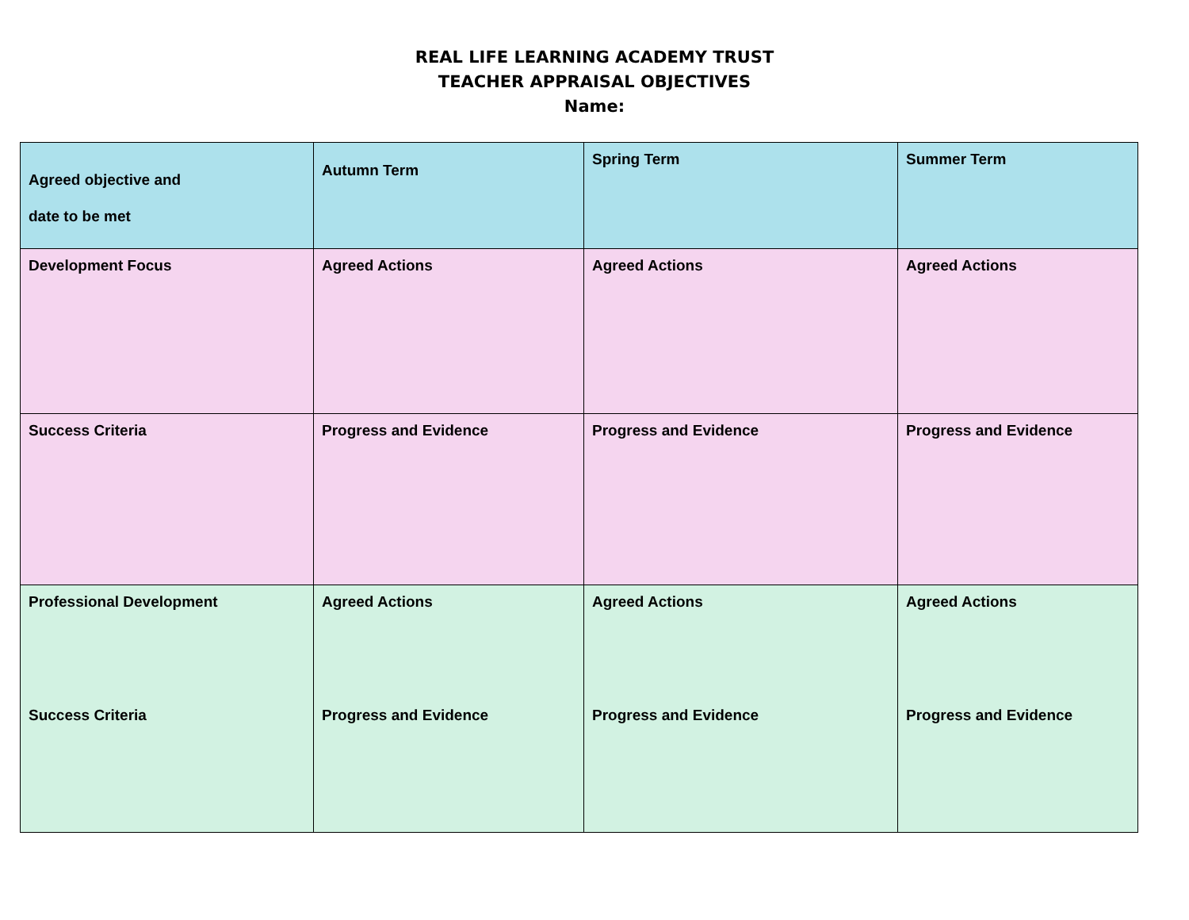REAL LIFE LEARNING ACADEMY TRUST
TEACHER APPRAISAL OBJECTIVES
Name:
| Agreed objective and date to be met | Autumn Term | Spring Term | Summer Term |
| Development Focus | Agreed Actions | Agreed Actions | Agreed Actions |
| Success Criteria | Progress and Evidence | Progress and Evidence | Progress and Evidence |
| Professional Development Success Criteria | Agreed Actions Progress and Evidence | Agreed Actions Progress and Evidence | Agreed Actions Progress and Evidence |